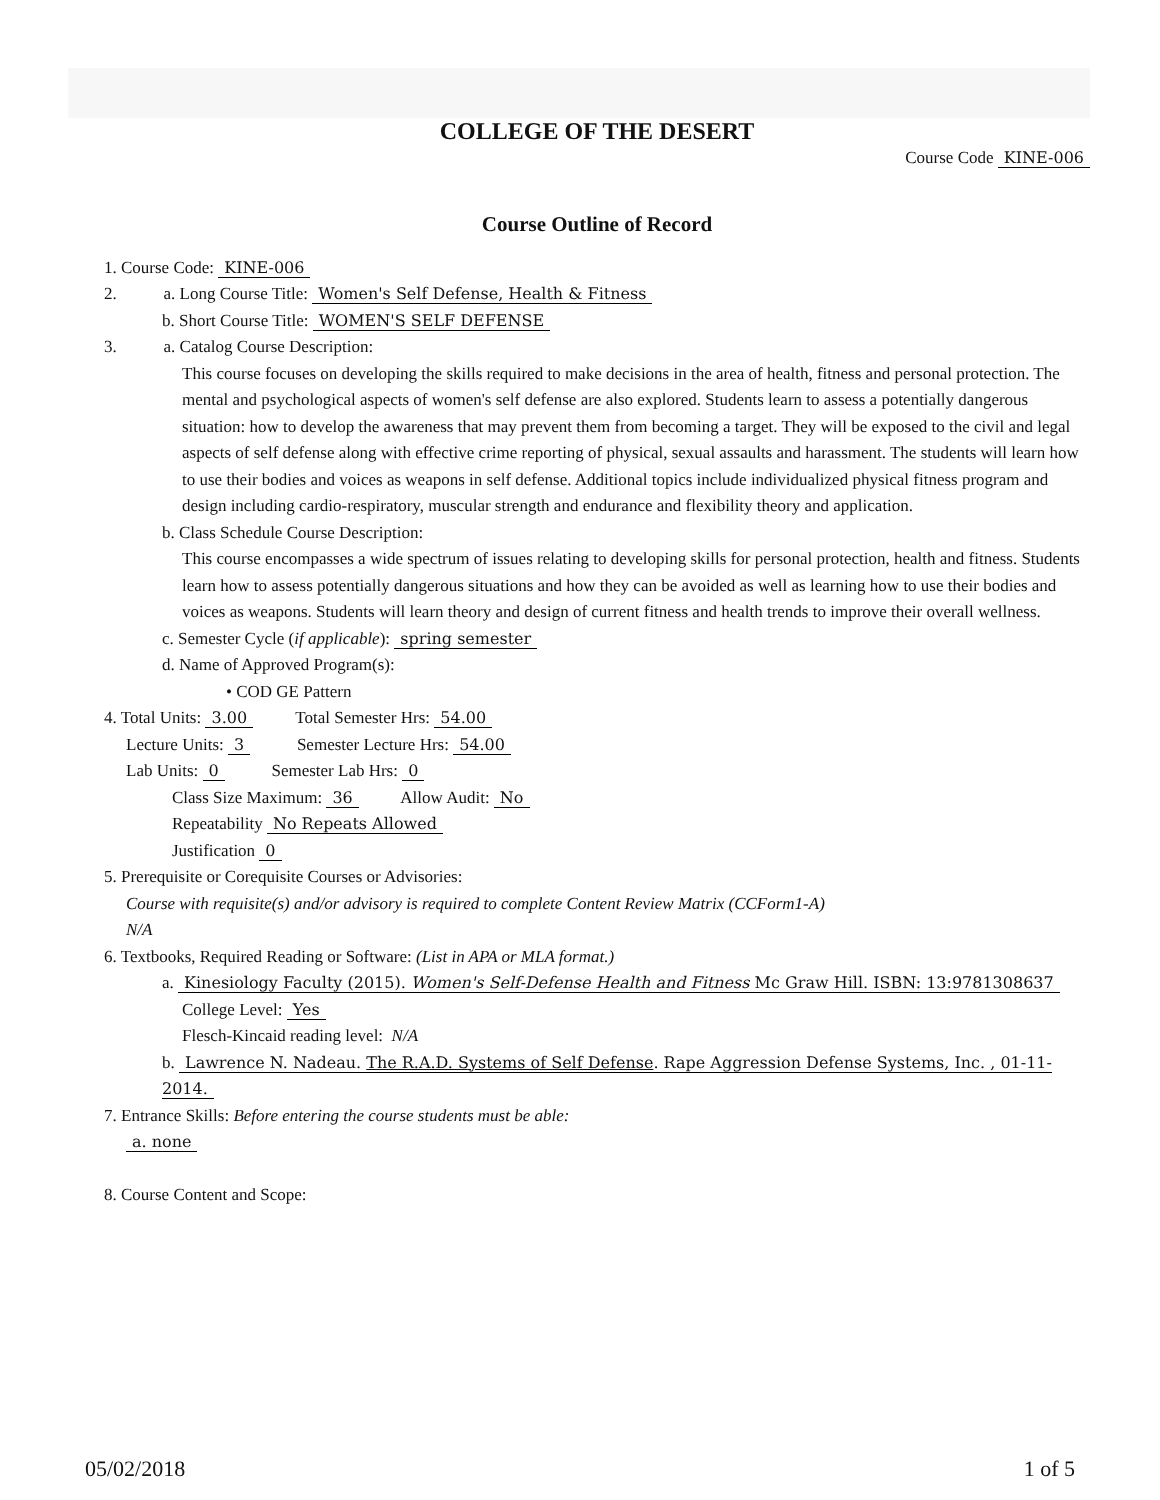COLLEGE OF THE DESERT
Course Code KINE-006
Course Outline of Record
1. Course Code: KINE-006
2. a. Long Course Title: Women's Self Defense, Health & Fitness
b. Short Course Title: WOMEN'S SELF DEFENSE
3. a. Catalog Course Description:
This course focuses on developing the skills required to make decisions in the area of health, fitness and personal protection. The mental and psychological aspects of women's self defense are also explored. Students learn to assess a potentially dangerous situation: how to develop the awareness that may prevent them from becoming a target. They will be exposed to the civil and legal aspects of self defense along with effective crime reporting of physical, sexual assaults and harassment. The students will learn how to use their bodies and voices as weapons in self defense. Additional topics include individualized physical fitness program and design including cardio-respiratory, muscular strength and endurance and flexibility theory and application.
b. Class Schedule Course Description:
This course encompasses a wide spectrum of issues relating to developing skills for personal protection, health and fitness. Students learn how to assess potentially dangerous situations and how they can be avoided as well as learning how to use their bodies and voices as weapons. Students will learn theory and design of current fitness and health trends to improve their overall wellness.
c. Semester Cycle (if applicable): spring semester
d. Name of Approved Program(s):
• COD GE Pattern
4. Total Units: 3.00 Total Semester Hrs: 54.00
Lecture Units: 3 Semester Lecture Hrs: 54.00
Lab Units: 0 Semester Lab Hrs: 0
Class Size Maximum: 36 Allow Audit: No
Repeatability No Repeats Allowed
Justification 0
5. Prerequisite or Corequisite Courses or Advisories:
Course with requisite(s) and/or advisory is required to complete Content Review Matrix (CCForm1-A)
N/A
6. Textbooks, Required Reading or Software: (List in APA or MLA format.)
a. Kinesiology Faculty (2015). Women's Self-Defense Health and Fitness Mc Graw Hill. ISBN: 13:9781308637
College Level: Yes
Flesch-Kincaid reading level: N/A
b. Lawrence N. Nadeau. The R.A.D. Systems of Self Defense. Rape Aggression Defense Systems, Inc. , 01-11-2014.
7. Entrance Skills: Before entering the course students must be able:
a. none
8. Course Content and Scope:
05/02/2018 1 of 5